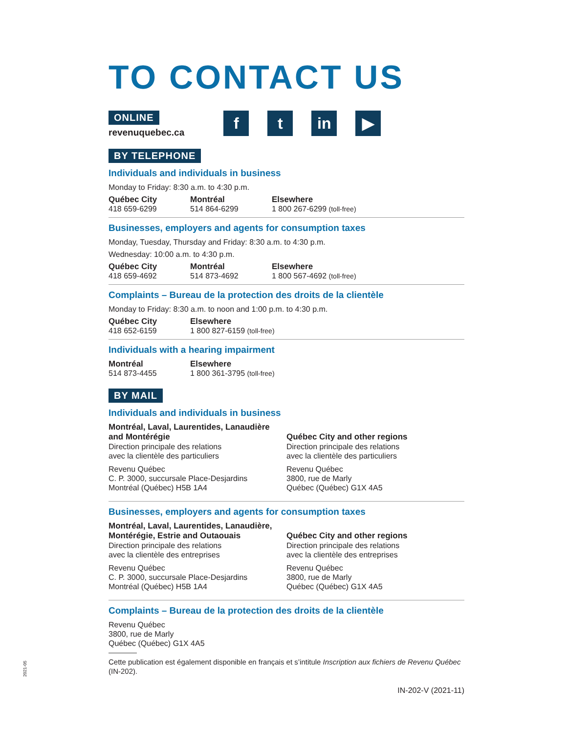TO CONTACT US
ONLINE
revenuquebec.ca
f t in ▶
BY TELEPHONE
Individuals and individuals in business
Monday to Friday: 8:30 a.m. to 4:30 p.m.
Québec City
418 659-6299
Montréal
514 864-6299
Elsewhere
1 800 267-6299 (toll-free)
Businesses, employers and agents for consumption taxes
Monday, Tuesday, Thursday and Friday: 8:30 a.m. to 4:30 p.m.
Wednesday: 10:00 a.m. to 4:30 p.m.
Québec City
418 659-4692
Montréal
514 873-4692
Elsewhere
1 800 567-4692 (toll-free)
Complaints – Bureau de la protection des droits de la clientèle
Monday to Friday: 8:30 a.m. to noon and 1:00 p.m. to 4:30 p.m.
Québec City
418 652-6159
Elsewhere
1 800 827-6159 (toll-free)
Individuals with a hearing impairment
Montréal
514 873-4455
Elsewhere
1 800 361-3795 (toll-free)
BY MAIL
Individuals and individuals in business
Montréal, Laval, Laurentides, Lanaudière
and Montérégie
Direction principale des relations
avec la clientèle des particuliers
Revenu Québec
C. P. 3000, succursale Place-Desjardins
Montréal (Québec) H5B 1A4
Québec City and other regions
Direction principale des relations
avec la clientèle des particuliers
Revenu Québec
3800, rue de Marly
Québec (Québec) G1X 4A5
Businesses, employers and agents for consumption taxes
Montréal, Laval, Laurentides, Lanaudière,
Montérégie, Estrie and Outaouais
Direction principale des relations
avec la clientèle des entreprises
Revenu Québec
C. P. 3000, succursale Place-Desjardins
Montréal (Québec) H5B 1A4
Québec City and other regions
Direction principale des relations
avec la clientèle des entreprises
Revenu Québec
3800, rue de Marly
Québec (Québec) G1X 4A5
Complaints – Bureau de la protection des droits de la clientèle
Revenu Québec
3800, rue de Marly
Québec (Québec) G1X 4A5
Cette publication est également disponible en français et s’intitule Inscription aux fichiers de Revenu Québec (IN-202).
IN-202-V (2021-11)
2021-05